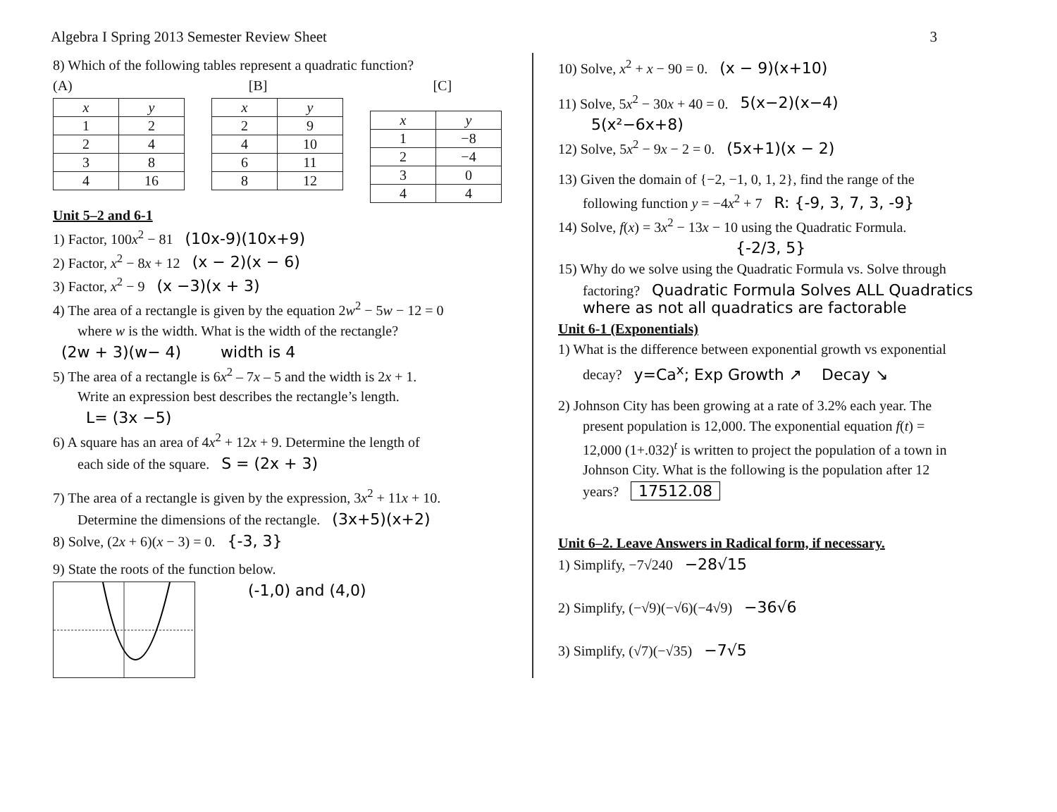Algebra I Spring 2013 Semester Review Sheet 3
8) Which of the following tables represent a quadratic function?
(A) [B] [C]
| x | y |
| --- | --- |
| 1 | 2 |
| 2 | 4 |
| 3 | 8 |
| 4 | 16 |
| x | y |
| --- | --- |
| 2 | 9 |
| 4 | 10 |
| 6 | 11 |
| 8 | 12 |
| x | y |
| --- | --- |
| 1 | −8 |
| 2 | −4 |
| 3 | 0 |
| 4 | 4 |
Unit 5–2 and 6-1
1) Factor, 100x<sup>2</sup> − 81 (10x-9)(10x+9)
2) Factor, x<sup>2</sup> − 8x + 12 (x − 2)(x − 6)
3) Factor, x<sup>2</sup> − 9 (x −3)(x + 3)
4) The area of a rectangle is given by the equation 2w<sup>2</sup> − 5w − 12 = 0
where w is the width. What is the width of the rectangle?
(2w + 3)(w− 4) width is 4
5) The area of a rectangle is 6x<sup>2</sup> – 7x – 5 and the width is 2x + 1.
Write an expression best describes the rectangle’s length.
L= (3x −5)
6) A square has an area of 4x<sup>2</sup> + 12x + 9. Determine the length of
each side of the square. S = (2x + 3)
7) The area of a rectangle is given by the expression, 3x<sup>2</sup> + 11x + 10.
Determine the dimensions of the rectangle. (3x+5)(x+2)
8) Solve, (2x + 6)(x − 3) = 0. {-3, 3}
9) State the roots of the function below.
(-1,0) and (4,0)
10) Solve, x<sup>2</sup> + x − 90 = 0. (x − 9)(x+10)
11) Solve, 5x<sup>2</sup> − 30x + 40 = 0. 5(x−2)(x−4)
5(x²−6x+8)
12) Solve, 5x<sup>2</sup> − 9x − 2 = 0. (5x+1)(x − 2)
13) Given the domain of {−2, −1, 0, 1, 2}, find the range of the
following function y = −4x<sup>2</sup> + 7 R: {-9, 3, 7, 3, -9}
14) Solve, f(x) = 3x<sup>2</sup> − 13x − 10 using the Quadratic Formula.
{-2/3, 5}
15) Why do we solve using the Quadratic Formula vs. Solve through
factoring? Quadratic Formula Solves ALL Quadratics where as not all quadratics are factorable
Unit 6-1 (Exponentials)
1) What is the difference between exponential growth vs exponential
decay? y=Ca<sup>x</sup>; Exp Growth ↗ Decay ↘
2) Johnson City has been growing at a rate of 3.2% each year. The
present population is 12,000. The exponential equation f(t) =
12,000 (1+.032)<sup>t</sup> is written to project the population of a town in
Johnson City. What is the following is the population after 12
years? 17512.08
Unit 6–2. Leave Answers in Radical form, if necessary.
1) Simplify, −7√240 −28√15
2) Simplify, (−√9)(−√6)(−4√9) −36√6
3) Simplify, (√7)(−√35) −7√5